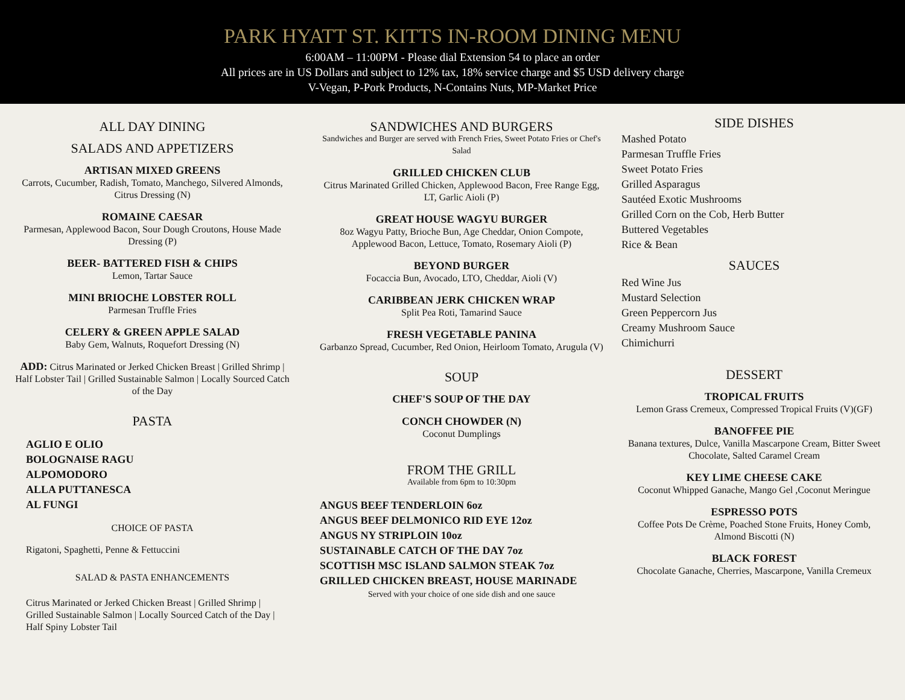PARK HYATT ST. KITTS IN-ROOM DINING MENU
6:00AM – 11:00PM - Please dial Extension 54 to place an order
All prices are in US Dollars and subject to 12% tax, 18% service charge and $5 USD delivery charge
V-Vegan, P-Pork Products, N-Contains Nuts, MP-Market Price
ALL DAY DINING
SALADS AND APPETIZERS
ARTISAN MIXED GREENS
Carrots, Cucumber, Radish, Tomato, Manchego, Silvered Almonds, Citrus Dressing (N)
ROMAINE CAESAR
Parmesan, Applewood Bacon, Sour Dough Croutons, House Made Dressing (P)
BEER- BATTERED FISH & CHIPS
Lemon, Tartar Sauce
MINI BRIOCHE LOBSTER ROLL
Parmesan Truffle Fries
CELERY & GREEN APPLE SALAD
Baby Gem, Walnuts, Roquefort Dressing (N)
ADD: Citrus Marinated or Jerked Chicken Breast | Grilled Shrimp | Half Lobster Tail | Grilled Sustainable Salmon | Locally Sourced Catch of the Day
PASTA
AGLIO E OLIO
BOLOGNAISE RAGU
ALPOMODORO
ALLA PUTTANESCA
AL FUNGI
CHOICE OF PASTA
Rigatoni, Spaghetti, Penne & Fettuccini
SALAD & PASTA ENHANCEMENTS
Citrus Marinated or Jerked Chicken Breast | Grilled Shrimp | Grilled Sustainable Salmon | Locally Sourced Catch of the Day | Half Spiny Lobster Tail
SANDWICHES AND BURGERS
Sandwiches and Burger are served with French Fries, Sweet Potato Fries or Chef's Salad
GRILLED CHICKEN CLUB
Citrus Marinated Grilled Chicken, Applewood Bacon, Free Range Egg, LT, Garlic Aioli (P)
GREAT HOUSE WAGYU BURGER
8oz Wagyu Patty, Brioche Bun, Age Cheddar, Onion Compote, Applewood Bacon, Lettuce, Tomato, Rosemary Aioli (P)
BEYOND BURGER
Focaccia Bun, Avocado, LTO, Cheddar, Aioli (V)
CARIBBEAN JERK CHICKEN WRAP
Split Pea Roti, Tamarind Sauce
FRESH VEGETABLE PANINA
Garbanzo Spread, Cucumber, Red Onion, Heirloom Tomato, Arugula (V)
SOUP
CHEF'S SOUP OF THE DAY
CONCH CHOWDER (N)
Coconut Dumplings
FROM THE GRILL
Available from 6pm to 10:30pm
ANGUS BEEF TENDERLOIN 6oz
ANGUS BEEF DELMONICO RID EYE 12oz
ANGUS NY STRIPLOIN 10oz
SUSTAINABLE CATCH OF THE DAY 7oz
SCOTTISH MSC ISLAND SALMON STEAK 7oz
GRILLED CHICKEN BREAST, HOUSE MARINADE
Served with your choice of one side dish and one sauce
SIDE DISHES
Mashed Potato
Parmesan Truffle Fries
Sweet Potato Fries
Grilled Asparagus
Sautéed Exotic Mushrooms
Grilled Corn on the Cob, Herb Butter
Buttered Vegetables
Rice & Bean
SAUCES
Red Wine Jus
Mustard Selection
Green Peppercorn Jus
Creamy Mushroom Sauce
Chimichurri
DESSERT
TROPICAL FRUITS
Lemon Grass Cremeux, Compressed Tropical Fruits (V)(GF)
BANOFFEE PIE
Banana textures, Dulce, Vanilla Mascarpone Cream, Bitter Sweet Chocolate, Salted Caramel Cream
KEY LIME CHEESE CAKE
Coconut Whipped Ganache, Mango Gel ,Coconut Meringue
ESPRESSO POTS
Coffee Pots De Crème, Poached Stone Fruits, Honey Comb, Almond Biscotti (N)
BLACK FOREST
Chocolate Ganache, Cherries, Mascarpone, Vanilla Cremeux